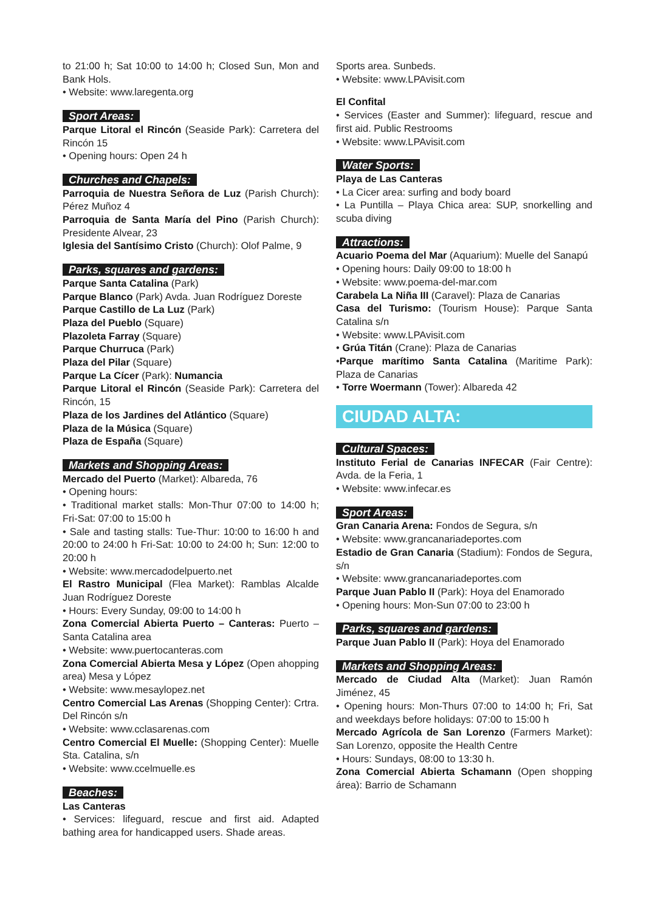to 21:00 h; Sat 10:00 to 14:00 h; Closed Sun, Mon and Bank Hols.
• Website: www.laregenta.org
Sport Areas:
Parque Litoral el Rincón (Seaside Park): Carretera del Rincón 15
• Opening hours: Open 24 h
Churches and Chapels:
Parroquia de Nuestra Señora de Luz (Parish Church): Pérez Muñoz 4
Parroquia de Santa María del Pino (Parish Church): Presidente Alvear, 23
Iglesia del Santísimo Cristo (Church): Olof Palme, 9
Parks, squares and gardens:
Parque Santa Catalina (Park)
Parque Blanco (Park) Avda. Juan Rodríguez Doreste
Parque Castillo de La Luz (Park)
Plaza del Pueblo (Square)
Plazoleta Farray (Square)
Parque Churruca (Park)
Plaza del Pilar (Square)
Parque La Cícer (Park): Numancia
Parque Litoral el Rincón (Seaside Park): Carretera del Rincón, 15
Plaza de los Jardines del Atlántico (Square)
Plaza de la Música (Square)
Plaza de España (Square)
Markets and Shopping Areas:
Mercado del Puerto (Market): Albareda, 76
• Opening hours:
• Traditional market stalls: Mon-Thur 07:00 to 14:00 h; Fri-Sat: 07:00 to 15:00 h
• Sale and tasting stalls: Tue-Thur: 10:00 to 16:00 h and 20:00 to 24:00 h Fri-Sat: 10:00 to 24:00 h; Sun: 12:00 to 20:00 h
• Website: www.mercadodelpuerto.net
El Rastro Municipal (Flea Market): Ramblas Alcalde Juan Rodríguez Doreste
• Hours: Every Sunday, 09:00 to 14:00 h
Zona Comercial Abierta Puerto – Canteras: Puerto – Santa Catalina area
• Website: www.puertocanteras.com
Zona Comercial Abierta Mesa y López (Open ahopping area) Mesa y López
• Website: www.mesaylopez.net
Centro Comercial Las Arenas (Shopping Center): Crtra. Del Rincón s/n
• Website: www.cclasarenas.com
Centro Comercial El Muelle: (Shopping Center): Muelle Sta. Catalina, s/n
• Website: www.ccelmuelle.es
Beaches:
Las Canteras
• Services: lifeguard, rescue and first aid. Adapted bathing area for handicapped users. Shade areas.
Sports area. Sunbeds.
• Website: www.LPAvisit.com
El Confital
• Services (Easter and Summer): lifeguard, rescue and first aid. Public Restrooms
• Website: www.LPAvisit.com
Water Sports:
Playa de Las Canteras
• La Cicer area: surfing and body board
• La Puntilla – Playa Chica area: SUP, snorkelling and scuba diving
Attractions:
Acuario Poema del Mar (Aquarium): Muelle del Sanapú
• Opening hours: Daily 09:00 to 18:00 h
• Website: www.poema-del-mar.com
Carabela La Niña III (Caravel): Plaza de Canarias
Casa del Turismo: (Tourism House): Parque Santa Catalina s/n
• Website: www.LPAvisit.com
• Grúa Titán (Crane): Plaza de Canarias
•Parque marítimo Santa Catalina (Maritime Park): Plaza de Canarias
• Torre Woermann (Tower): Albareda 42
CIUDAD ALTA:
Cultural Spaces:
Instituto Ferial de Canarias INFECAR (Fair Centre): Avda. de la Feria, 1
• Website: www.infecar.es
Sport Areas:
Gran Canaria Arena: Fondos de Segura, s/n
• Website: www.grancanariadeportes.com
Estadio de Gran Canaria (Stadium): Fondos de Segura, s/n
• Website: www.grancanariadeportes.com
Parque Juan Pablo II (Park): Hoya del Enamorado
• Opening hours: Mon-Sun 07:00 to 23:00 h
Parks, squares and gardens:
Parque Juan Pablo II (Park): Hoya del Enamorado
Markets and Shopping Areas:
Mercado de Ciudad Alta (Market): Juan Ramón Jiménez, 45
• Opening hours: Mon-Thurs 07:00 to 14:00 h; Fri, Sat and weekdays before holidays: 07:00 to 15:00 h
Mercado Agrícola de San Lorenzo (Farmers Market): San Lorenzo, opposite the Health Centre
• Hours: Sundays, 08:00 to 13:30 h.
Zona Comercial Abierta Schamann (Open shopping área): Barrio de Schamann